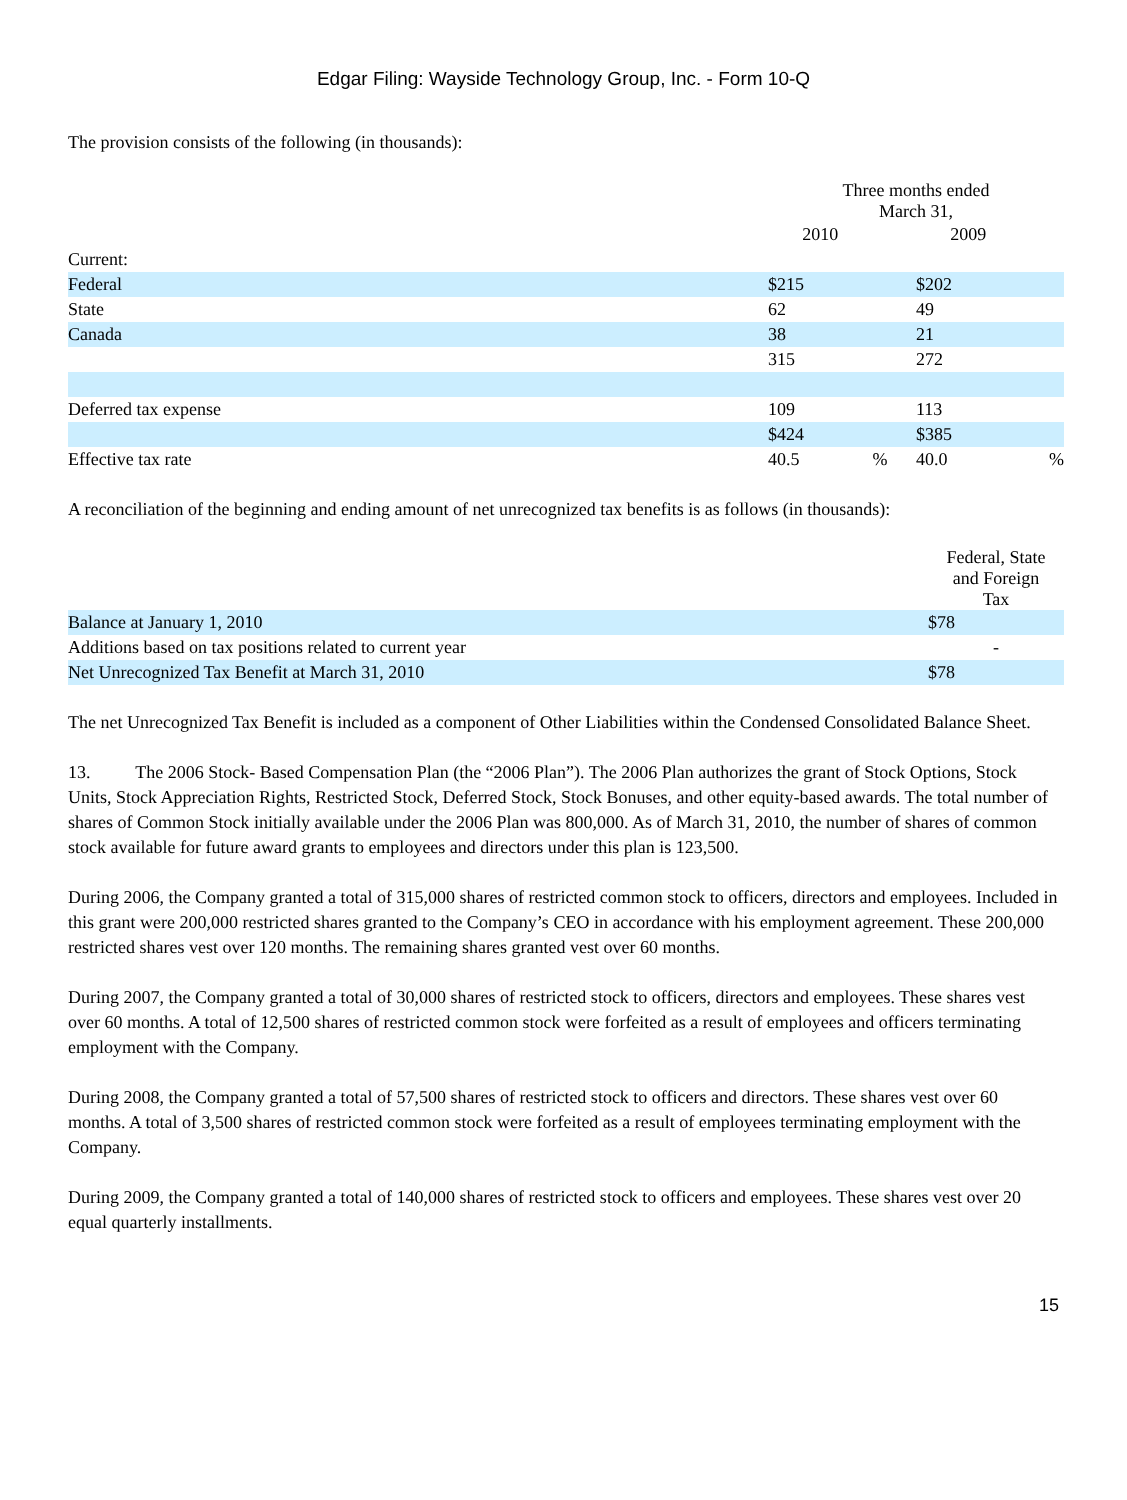Edgar Filing: Wayside Technology Group, Inc. - Form 10-Q
The provision consists of the following (in thousands):
| | Three months ended March 31, | | | |
| --- | --- | --- | --- | --- |
| | 2010 | | 2009 | |
| Current: | | | | |
| Federal | $215 | | $202 | |
| State | 62 | | 49 | |
| Canada | 38 | | 21 | |
| | 315 | | 272 | |
| Deferred tax expense | 109 | | 113 | |
| | $424 | | $385 | |
| Effective tax rate | 40.5 | % | 40.0 | % |
A reconciliation of the beginning and ending amount of net unrecognized tax benefits is as follows (in thousands):
| | Federal, State and Foreign Tax |
| --- | --- |
| Balance at January 1, 2010 | $78 |
| Additions based on tax positions related to current year | - |
| Net Unrecognized Tax Benefit at March 31, 2010 | $78 |
The net Unrecognized Tax Benefit is included as a component of Other Liabilities within the Condensed Consolidated Balance Sheet.
13. The 2006 Stock- Based Compensation Plan (the “2006 Plan”). The 2006 Plan authorizes the grant of Stock Options, Stock Units, Stock Appreciation Rights, Restricted Stock, Deferred Stock, Stock Bonuses, and other equity-based awards. The total number of shares of Common Stock initially available under the 2006 Plan was 800,000. As of March 31, 2010, the number of shares of common stock available for future award grants to employees and directors under this plan is 123,500.
During 2006, the Company granted a total of 315,000 shares of restricted common stock to officers, directors and employees. Included in this grant were 200,000 restricted shares granted to the Company’s CEO in accordance with his employment agreement. These 200,000 restricted shares vest over 120 months. The remaining shares granted vest over 60 months.
During 2007, the Company granted a total of 30,000 shares of restricted stock to officers, directors and employees. These shares vest over 60 months. A total of 12,500 shares of restricted common stock were forfeited as a result of employees and officers terminating employment with the Company.
During 2008, the Company granted a total of 57,500 shares of restricted stock to officers and directors. These shares vest over 60 months. A total of 3,500 shares of restricted common stock were forfeited as a result of employees terminating employment with the Company.
During 2009, the Company granted a total of 140,000 shares of restricted stock to officers and employees. These shares vest over 20 equal quarterly installments.
15